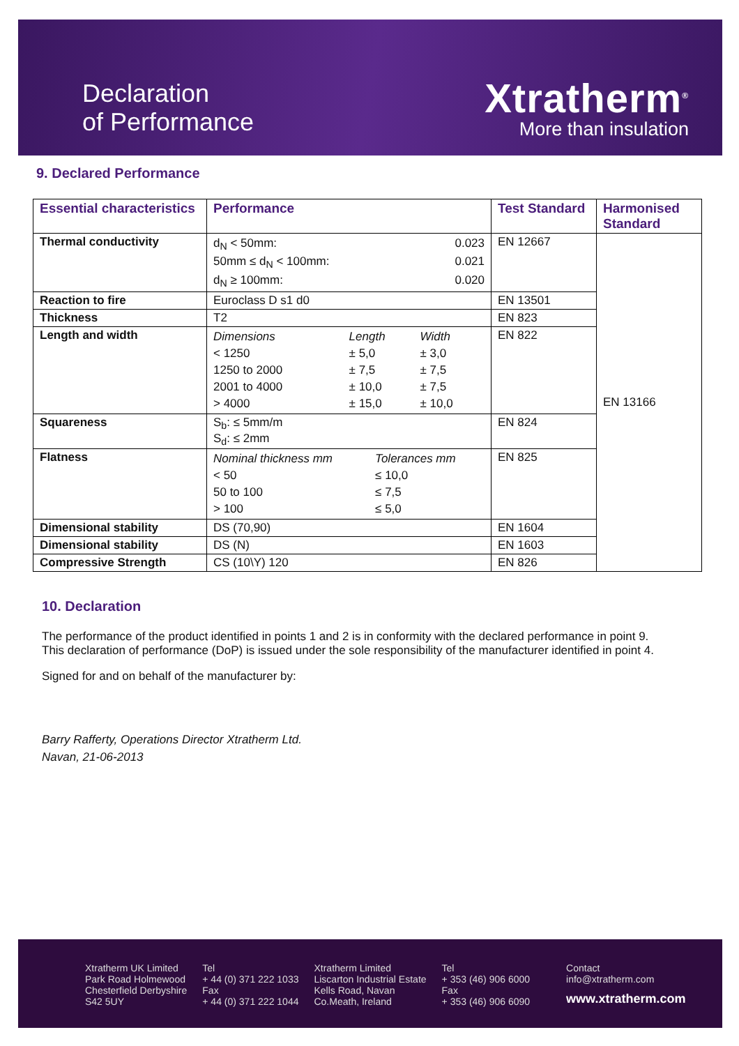Declaration
of Performance
Xtratherm<sup>®</sup>
More than insulation
9. Declared Performance
| Essential characteristics | Performance | Test Standard | Harmonised Standard |
| --- | --- | --- | --- |
| Thermal conductivity | / d<sub>N</sub> < 50mm: / 0.023 / / 50mm ≤ d<sub>N</sub> < 100mm: / 0.021 / / d<sub>N</sub> ≥ 100mm: / 0.020 / | EN 12667 | EN 13166 |
| Reaction to fire | Euroclass D s1 d0 | EN 13501 | |
| Thickness | T2 | EN 823 | |
| Length and width | / Dimensions / Length / Width / / < 1250 / ± 5,0 / ± 3,0 / / 1250 to 2000 / ± 7,5 / ± 7,5 / / 2001 to 4000 / ± 10,0 / ± 7,5 / / > 4000 / ± 15,0 / ± 10,0 / | EN 822 | |
| Squareness | S<sub>b</sub>: ≤ 5mm/m S<sub>d</sub>: ≤ 2mm | EN 824 | |
| Flatness | / Nominal thickness mm / Tolerances mm / / < 50 / ≤ 10,0 / / 50 to 100 / ≤ 7,5 / / > 100 / ≤ 5,0 / | EN 825 | |
| Dimensional stability | DS (70,90) | EN 1604 | |
| Dimensional stability | DS (N) | EN 1603 | |
| Compressive Strength | CS (10\Y) 120 | EN 826 | |
10. Declaration
The performance of the product identified in points 1 and 2 is in conformity with the declared performance in point 9.
This declaration of performance (DoP) is issued under the sole responsibility of the manufacturer identified in point 4.
Signed for and on behalf of the manufacturer by:
Barry Rafferty, Operations Director Xtratherm Ltd.
Navan, 21-06-2013
Xtratherm UK Limited
Park Road Holmewood
Chesterfield Derbyshire
S42 5UY
Tel
+ 44 (0) 371 222 1033
Fax
+ 44 (0) 371 222 1044
Xtratherm Limited
Liscarton Industrial Estate
Kells Road, Navan
Co.Meath, Ireland
Tel
+ 353 (46) 906 6000
Fax
+ 353 (46) 906 6090
Contact
info@xtratherm.com
www.xtratherm.com